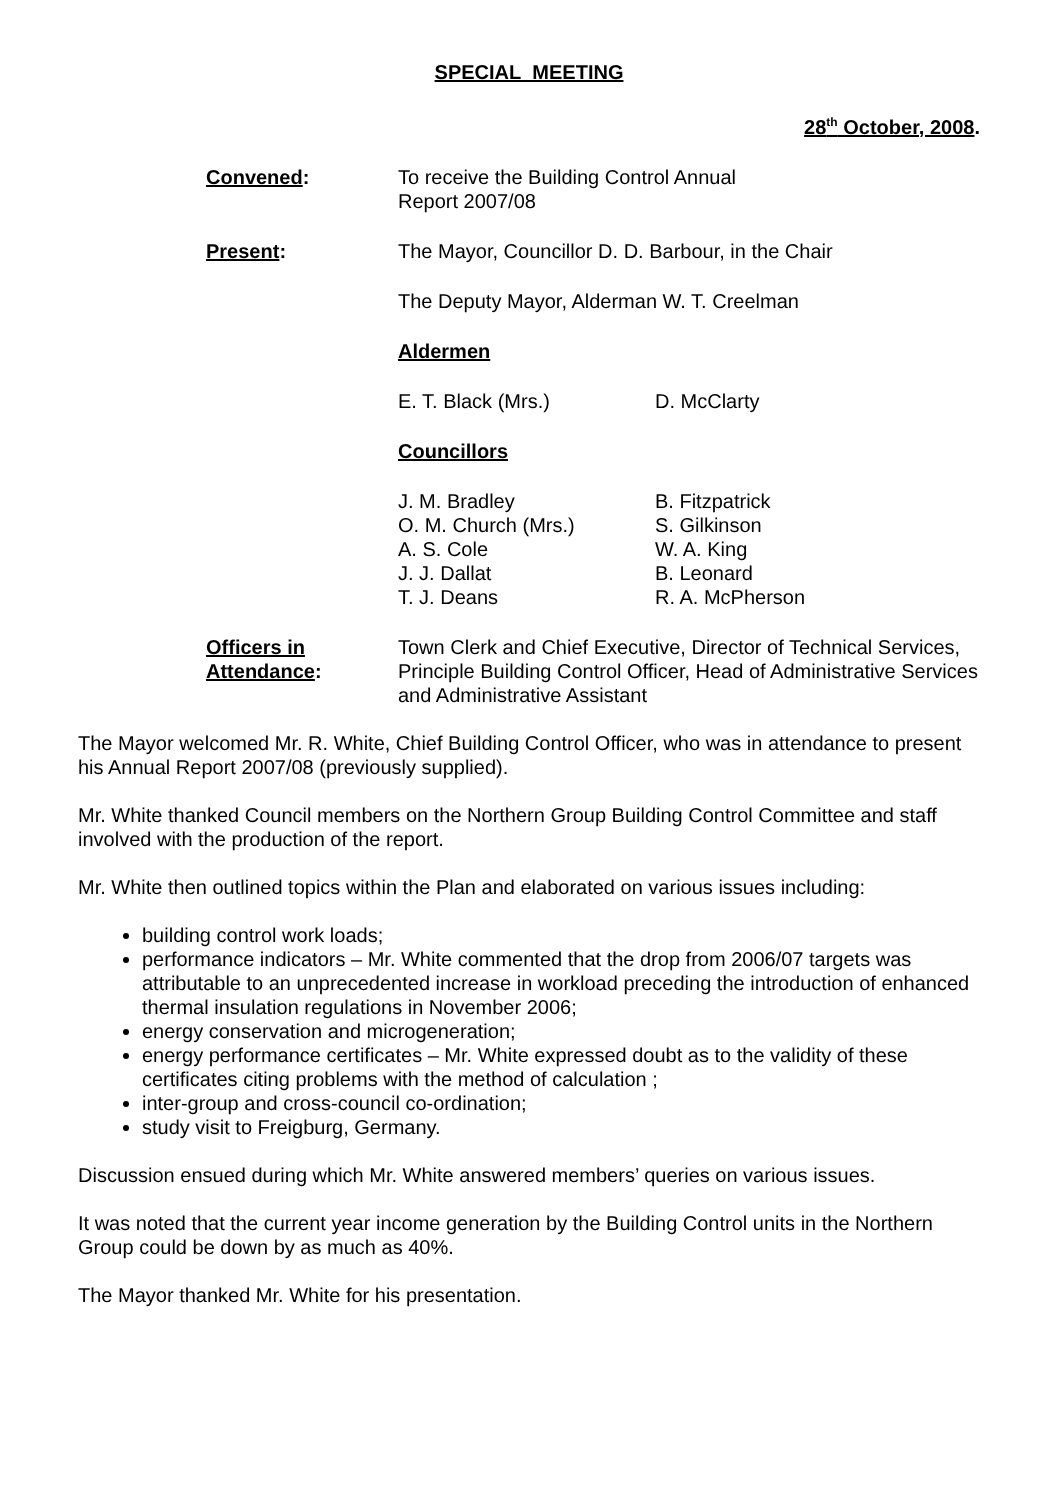SPECIAL MEETING
28<sup>th</sup> October, 2008.
Convened: To receive the Building Control Annual
Report 2007/08
Present: The Mayor, Councillor D. D. Barbour, in the Chair
The Deputy Mayor, Alderman W. T. Creelman
Aldermen
E. T. Black (Mrs.) D. McClarty
Councillors
J. M. Bradley
O. M. Church (Mrs.)
A. S. Cole
J. J. Dallat
T. J. Deans
B. Fitzpatrick
S. Gilkinson
W. A. King
B. Leonard
R. A. McPherson
Officers in
Attendance:
Town Clerk and Chief Executive, Director of Technical Services, Principle Building Control Officer, Head of Administrative Services and Administrative Assistant
The Mayor welcomed Mr. R. White, Chief Building Control Officer, who was in attendance to present his Annual Report 2007/08 (previously supplied).
Mr. White thanked Council members on the Northern Group Building Control Committee and staff involved with the production of the report.
Mr. White then outlined topics within the Plan and elaborated on various issues including:
building control work loads;
performance indicators – Mr. White commented that the drop from 2006/07 targets was attributable to an unprecedented increase in workload preceding the introduction of enhanced thermal insulation regulations in November 2006;
energy conservation and microgeneration;
energy performance certificates – Mr. White expressed doubt as to the validity of these certificates citing problems with the method of calculation ;
inter-group and cross-council co-ordination;
study visit to Freigburg, Germany.
Discussion ensued during which Mr. White answered members’ queries on various issues.
It was noted that the current year income generation by the Building Control units in the Northern Group could be down by as much as 40%.
The Mayor thanked Mr. White for his presentation.